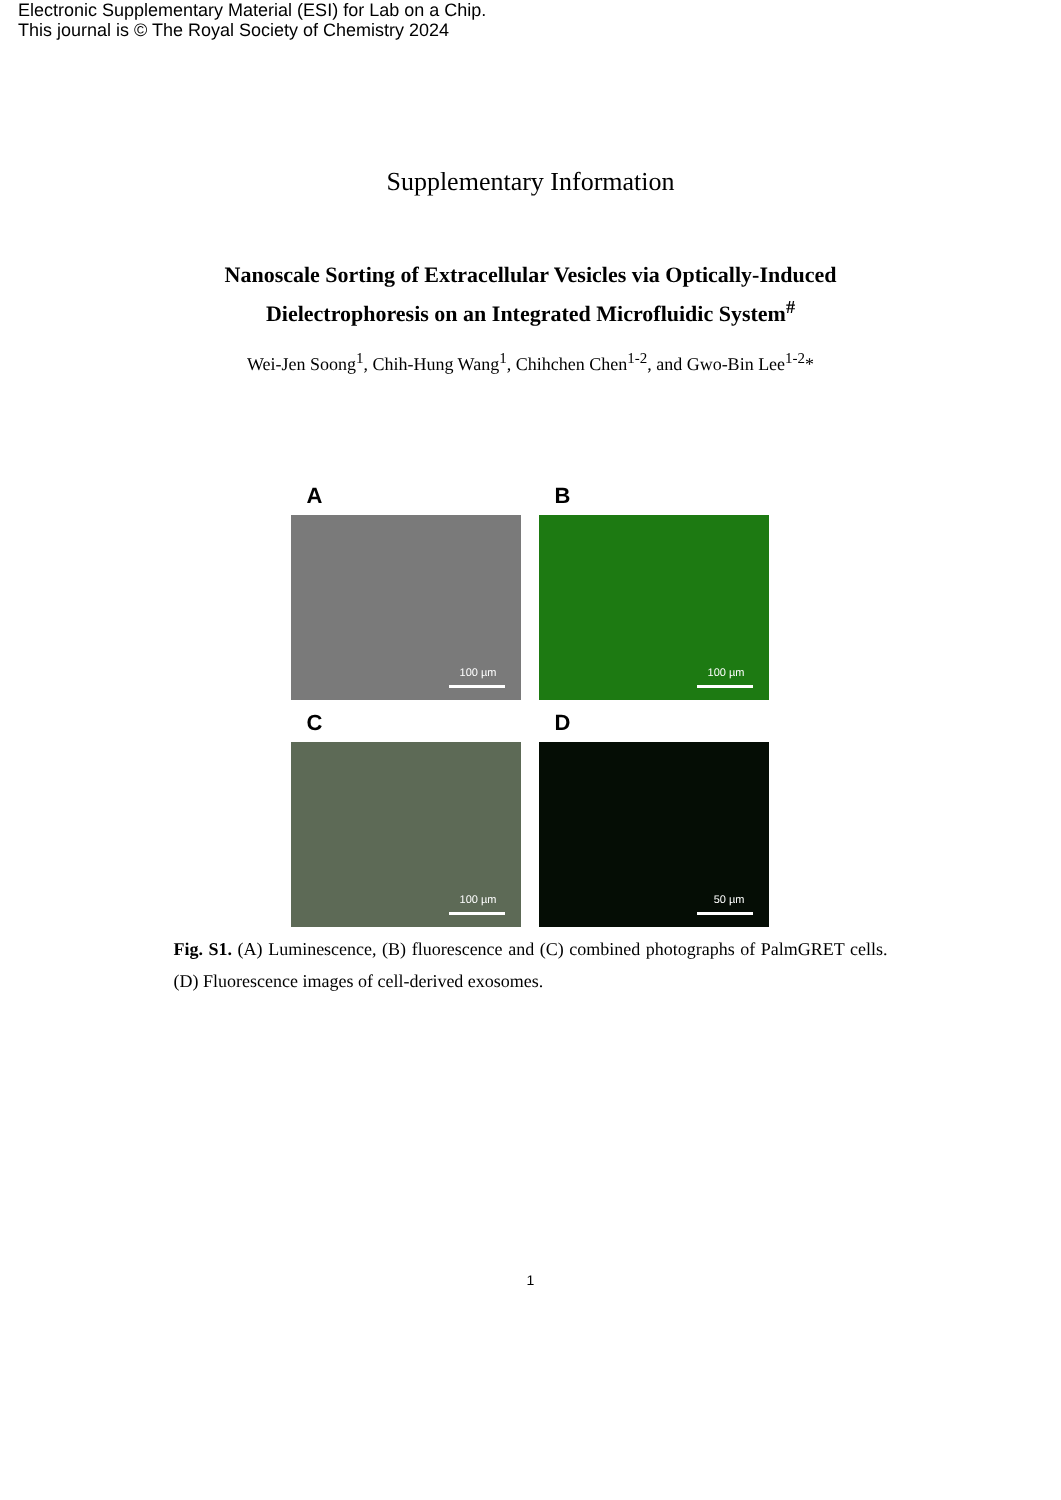Electronic Supplementary Material (ESI) for Lab on a Chip.
This journal is © The Royal Society of Chemistry 2024
Supplementary Information
Nanoscale Sorting of Extracellular Vesicles via Optically-Induced
Dielectrophoresis on an Integrated Microfluidic System<sup>#</sup>
Wei-Jen Soong<sup>1</sup>, Chih-Hung Wang<sup>1</sup>, Chihchen Chen<sup>1-2</sup>, and Gwo-Bin Lee<sup>1-2</sup>*
A
B
100 µm
100 µm
C
D
100 µm
50 µm
Fig. S1. (A) Luminescence, (B) fluorescence and (C) combined photographs of PalmGRET cells. (D) Fluorescence images of cell-derived exosomes.
1